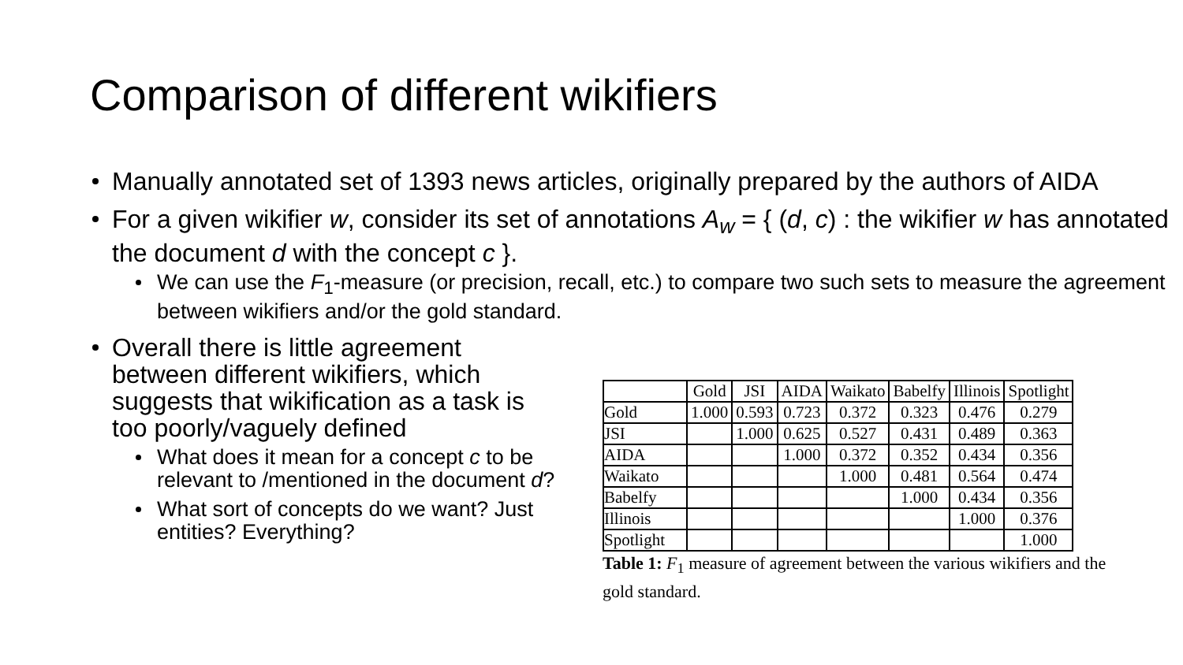Comparison of different wikifiers
Manually annotated set of 1393 news articles, originally prepared by the authors of AIDA
For a given wikifier w, consider its set of annotations A<sub>w</sub> = { (d, c) : the wikifier w has annotated the document d with the concept c }.
We can use the F<sub>1</sub>-measure (or precision, recall, etc.) to compare two such sets to measure the agreement between wikifiers and/or the gold standard.
Overall there is little agreement between different wikifiers, which suggests that wikification as a task is too poorly/vaguely defined
What does it mean for a concept c to be relevant to /mentioned in the document d?
What sort of concepts do we want? Just entities? Everything?
| | Gold | JSI | AIDA | Waikato | Babelfy | Illinois | Spotlight |
| --- | --- | --- | --- | --- | --- | --- | --- |
| Gold | 1.000 | 0.593 | 0.723 | 0.372 | 0.323 | 0.476 | 0.279 |
| JSI | | 1.000 | 0.625 | 0.527 | 0.431 | 0.489 | 0.363 |
| AIDA | | | 1.000 | 0.372 | 0.352 | 0.434 | 0.356 |
| Waikato | | | | 1.000 | 0.481 | 0.564 | 0.474 |
| Babelfy | | | | | 1.000 | 0.434 | 0.356 |
| Illinois | | | | | | 1.000 | 0.376 |
| Spotlight | | | | | | | 1.000 |
Table 1: F<sub>1</sub> measure of agreement between the various wikifiers and the gold standard.